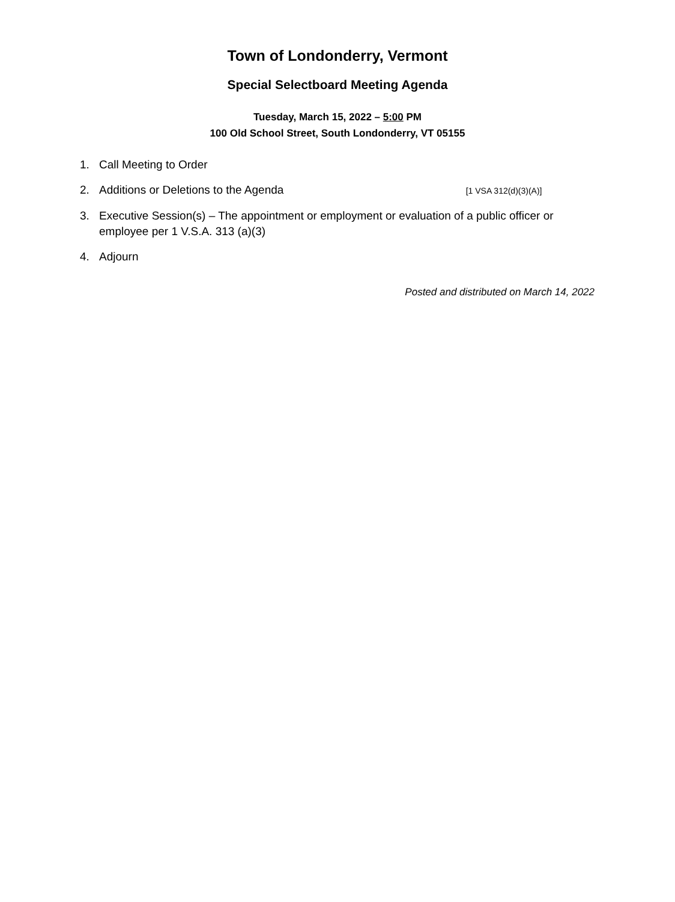Town of Londonderry, Vermont
Special Selectboard Meeting Agenda
Tuesday, March 15, 2022 – 5:00 PM
100 Old School Street, South Londonderry, VT 05155
1. Call Meeting to Order
2. Additions or Deletions to the Agenda [1 VSA 312(d)(3)(A)]
3. Executive Session(s) – The appointment or employment or evaluation of a public officer or employee per 1 V.S.A. 313 (a)(3)
4. Adjourn
Posted and distributed on March 14, 2022